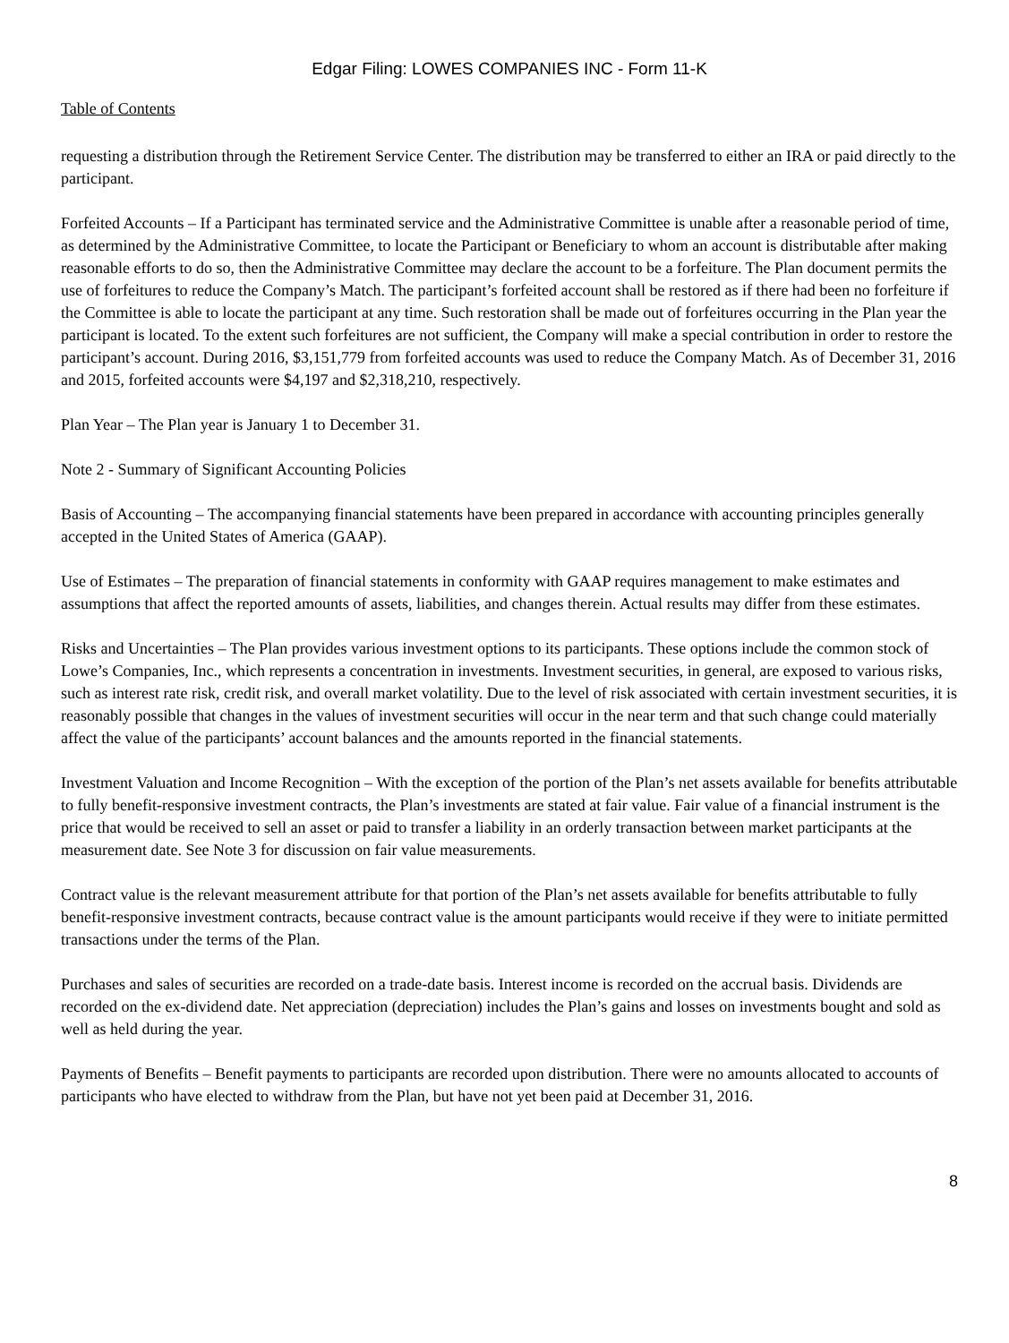Edgar Filing: LOWES COMPANIES INC - Form 11-K
Table of Contents
requesting a distribution through the Retirement Service Center. The distribution may be transferred to either an IRA or paid directly to the participant.
Forfeited Accounts – If a Participant has terminated service and the Administrative Committee is unable after a reasonable period of time, as determined by the Administrative Committee, to locate the Participant or Beneficiary to whom an account is distributable after making reasonable efforts to do so, then the Administrative Committee may declare the account to be a forfeiture. The Plan document permits the use of forfeitures to reduce the Company’s Match. The participant’s forfeited account shall be restored as if there had been no forfeiture if the Committee is able to locate the participant at any time. Such restoration shall be made out of forfeitures occurring in the Plan year the participant is located. To the extent such forfeitures are not sufficient, the Company will make a special contribution in order to restore the participant’s account. During 2016, $3,151,779 from forfeited accounts was used to reduce the Company Match. As of December 31, 2016 and 2015, forfeited accounts were $4,197 and $2,318,210, respectively.
Plan Year – The Plan year is January 1 to December 31.
Note 2 - Summary of Significant Accounting Policies
Basis of Accounting – The accompanying financial statements have been prepared in accordance with accounting principles generally accepted in the United States of America (GAAP).
Use of Estimates – The preparation of financial statements in conformity with GAAP requires management to make estimates and assumptions that affect the reported amounts of assets, liabilities, and changes therein. Actual results may differ from these estimates.
Risks and Uncertainties – The Plan provides various investment options to its participants. These options include the common stock of Lowe’s Companies, Inc., which represents a concentration in investments. Investment securities, in general, are exposed to various risks, such as interest rate risk, credit risk, and overall market volatility. Due to the level of risk associated with certain investment securities, it is reasonably possible that changes in the values of investment securities will occur in the near term and that such change could materially affect the value of the participants’ account balances and the amounts reported in the financial statements.
Investment Valuation and Income Recognition – With the exception of the portion of the Plan’s net assets available for benefits attributable to fully benefit-responsive investment contracts, the Plan’s investments are stated at fair value. Fair value of a financial instrument is the price that would be received to sell an asset or paid to transfer a liability in an orderly transaction between market participants at the measurement date. See Note 3 for discussion on fair value measurements.
Contract value is the relevant measurement attribute for that portion of the Plan’s net assets available for benefits attributable to fully benefit-responsive investment contracts, because contract value is the amount participants would receive if they were to initiate permitted transactions under the terms of the Plan.
Purchases and sales of securities are recorded on a trade-date basis. Interest income is recorded on the accrual basis. Dividends are recorded on the ex-dividend date. Net appreciation (depreciation) includes the Plan’s gains and losses on investments bought and sold as well as held during the year.
Payments of Benefits – Benefit payments to participants are recorded upon distribution. There were no amounts allocated to accounts of participants who have elected to withdraw from the Plan, but have not yet been paid at December 31, 2016.
8